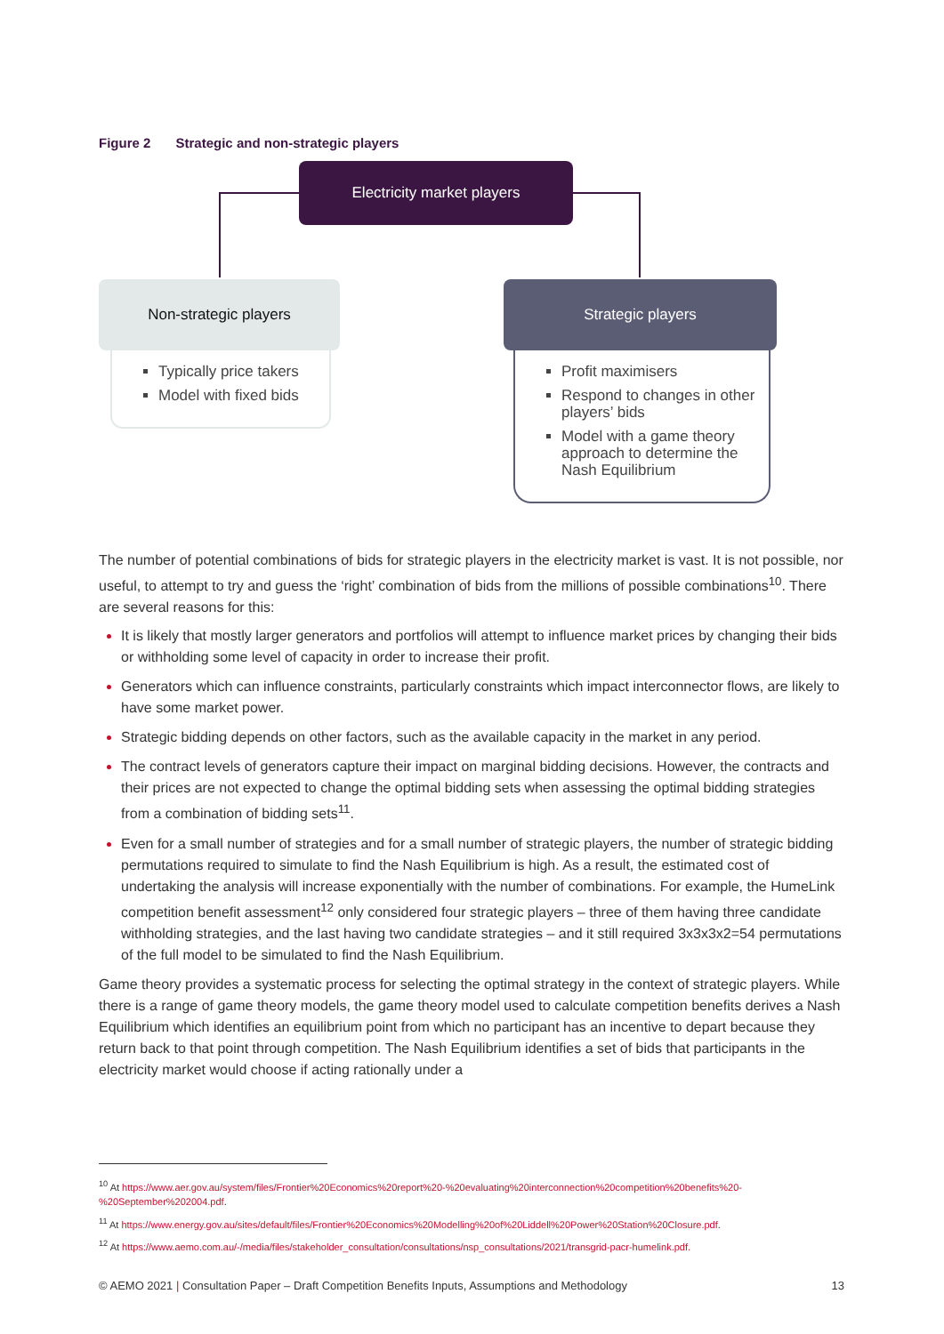Figure 2 Strategic and non-strategic players
Electricity market players
Non-strategic players
Typically price takers
Model with fixed bids
Strategic players
Profit maximisers
Respond to changes in other players’ bids
Model with a game theory approach to determine the Nash Equilibrium
The number of potential combinations of bids for strategic players in the electricity market is vast. It is not possible, nor useful, to attempt to try and guess the ‘right’ combination of bids from the millions of possible combinations<sup>10</sup>. There are several reasons for this:
It is likely that mostly larger generators and portfolios will attempt to influence market prices by changing their bids or withholding some level of capacity in order to increase their profit.
Generators which can influence constraints, particularly constraints which impact interconnector flows, are likely to have some market power.
Strategic bidding depends on other factors, such as the available capacity in the market in any period.
The contract levels of generators capture their impact on marginal bidding decisions. However, the contracts and their prices are not expected to change the optimal bidding sets when assessing the optimal bidding strategies from a combination of bidding sets<sup>11</sup>.
Even for a small number of strategies and for a small number of strategic players, the number of strategic bidding permutations required to simulate to find the Nash Equilibrium is high. As a result, the estimated cost of undertaking the analysis will increase exponentially with the number of combinations. For example, the HumeLink competition benefit assessment<sup>12</sup> only considered four strategic players – three of them having three candidate withholding strategies, and the last having two candidate strategies – and it still required 3x3x3x2=54 permutations of the full model to be simulated to find the Nash Equilibrium.
Game theory provides a systematic process for selecting the optimal strategy in the context of strategic players. While there is a range of game theory models, the game theory model used to calculate competition benefits derives a Nash Equilibrium which identifies an equilibrium point from which no participant has an incentive to depart because they return back to that point through competition. The Nash Equilibrium identifies a set of bids that participants in the electricity market would choose if acting rationally under a
<sup>10</sup> At https://www.aer.gov.au/system/files/Frontier%20Economics%20report%20-%20evaluating%20interconnection%20competition%20benefits%20-%20September%202004.pdf.
<sup>11</sup> At https://www.energy.gov.au/sites/default/files/Frontier%20Economics%20Modelling%20of%20Liddell%20Power%20Station%20Closure.pdf.
<sup>12</sup> At https://www.aemo.com.au/-/media/files/stakeholder_consultation/consultations/nsp_consultations/2021/transgrid-pacr-humelink.pdf.
© AEMO 2021 | Consultation Paper – Draft Competition Benefits Inputs, Assumptions and Methodology 13